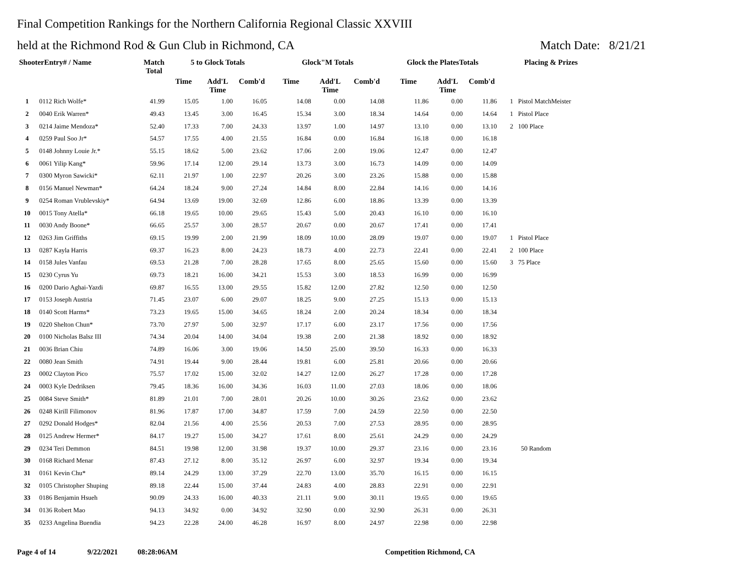Final Competition Rankings for the Northern California Regional Classic XXVIII
held at the Richmond Rod & Gun Club in Richmond, CA
Match Date: 8/21/21
| ShooterEntry# / Name | | Match Total | 5 to Glock Totals | | | Glock"M Totals | | | Glock the PlatesTotals | | | Placing & Prizes |
| --- | --- | --- | --- | --- | --- | --- | --- | --- | --- | --- | --- | --- |
| | | | Time | Add'L Time | Comb'd | Time | Add'L Time | Comb'd | Time | Add'L Time | Comb'd | |
| 1 | 0112 Rich Wolfe* | 41.99 | 15.05 | 1.00 | 16.05 | 14.08 | 0.00 | 14.08 | 11.86 | 0.00 | 11.86 | 1 Pistol MatchMeister |
| 2 | 0040 Erik Warren* | 49.43 | 13.45 | 3.00 | 16.45 | 15.34 | 3.00 | 18.34 | 14.64 | 0.00 | 14.64 | 1 Pistol Place |
| 3 | 0214 Jaime Mendoza* | 52.40 | 17.33 | 7.00 | 24.33 | 13.97 | 1.00 | 14.97 | 13.10 | 0.00 | 13.10 | 2 100 Place |
| 4 | 0259 Paul Soo Jr* | 54.57 | 17.55 | 4.00 | 21.55 | 16.84 | 0.00 | 16.84 | 16.18 | 0.00 | 16.18 | |
| 5 | 0148 Johnny Louie Jr.* | 55.15 | 18.62 | 5.00 | 23.62 | 17.06 | 2.00 | 19.06 | 12.47 | 0.00 | 12.47 | |
| 6 | 0061 Yilip Kang* | 59.96 | 17.14 | 12.00 | 29.14 | 13.73 | 3.00 | 16.73 | 14.09 | 0.00 | 14.09 | |
| 7 | 0300 Myron Sawicki* | 62.11 | 21.97 | 1.00 | 22.97 | 20.26 | 3.00 | 23.26 | 15.88 | 0.00 | 15.88 | |
| 8 | 0156 Manuel Newman* | 64.24 | 18.24 | 9.00 | 27.24 | 14.84 | 8.00 | 22.84 | 14.16 | 0.00 | 14.16 | |
| 9 | 0254 Roman Vrublevskiy* | 64.94 | 13.69 | 19.00 | 32.69 | 12.86 | 6.00 | 18.86 | 13.39 | 0.00 | 13.39 | |
| 10 | 0015 Tony Atella* | 66.18 | 19.65 | 10.00 | 29.65 | 15.43 | 5.00 | 20.43 | 16.10 | 0.00 | 16.10 | |
| 11 | 0030 Andy Boone* | 66.65 | 25.57 | 3.00 | 28.57 | 20.67 | 0.00 | 20.67 | 17.41 | 0.00 | 17.41 | |
| 12 | 0263 Jim Griffiths | 69.15 | 19.99 | 2.00 | 21.99 | 18.09 | 10.00 | 28.09 | 19.07 | 0.00 | 19.07 | 1 Pistol Place |
| 13 | 0287 Kayla Harris | 69.37 | 16.23 | 8.00 | 24.23 | 18.73 | 4.00 | 22.73 | 22.41 | 0.00 | 22.41 | 2 100 Place |
| 14 | 0158 Jules Vanfau | 69.53 | 21.28 | 7.00 | 28.28 | 17.65 | 8.00 | 25.65 | 15.60 | 0.00 | 15.60 | 3 75 Place |
| 15 | 0230 Cyrus Yu | 69.73 | 18.21 | 16.00 | 34.21 | 15.53 | 3.00 | 18.53 | 16.99 | 0.00 | 16.99 | |
| 16 | 0200 Dario Aghai-Yazdi | 69.87 | 16.55 | 13.00 | 29.55 | 15.82 | 12.00 | 27.82 | 12.50 | 0.00 | 12.50 | |
| 17 | 0153 Joseph Austria | 71.45 | 23.07 | 6.00 | 29.07 | 18.25 | 9.00 | 27.25 | 15.13 | 0.00 | 15.13 | |
| 18 | 0140 Scott Harms* | 73.23 | 19.65 | 15.00 | 34.65 | 18.24 | 2.00 | 20.24 | 18.34 | 0.00 | 18.34 | |
| 19 | 0220 Shelton Chun* | 73.70 | 27.97 | 5.00 | 32.97 | 17.17 | 6.00 | 23.17 | 17.56 | 0.00 | 17.56 | |
| 20 | 0100 Nicholas Balsz III | 74.34 | 20.04 | 14.00 | 34.04 | 19.38 | 2.00 | 21.38 | 18.92 | 0.00 | 18.92 | |
| 21 | 0036 Brian Chiu | 74.89 | 16.06 | 3.00 | 19.06 | 14.50 | 25.00 | 39.50 | 16.33 | 0.00 | 16.33 | |
| 22 | 0080 Jean Smith | 74.91 | 19.44 | 9.00 | 28.44 | 19.81 | 6.00 | 25.81 | 20.66 | 0.00 | 20.66 | |
| 23 | 0002 Clayton Pico | 75.57 | 17.02 | 15.00 | 32.02 | 14.27 | 12.00 | 26.27 | 17.28 | 0.00 | 17.28 | |
| 24 | 0003 Kyle Dedriksen | 79.45 | 18.36 | 16.00 | 34.36 | 16.03 | 11.00 | 27.03 | 18.06 | 0.00 | 18.06 | |
| 25 | 0084 Steve Smith* | 81.89 | 21.01 | 7.00 | 28.01 | 20.26 | 10.00 | 30.26 | 23.62 | 0.00 | 23.62 | |
| 26 | 0248 Kirill Filimonov | 81.96 | 17.87 | 17.00 | 34.87 | 17.59 | 7.00 | 24.59 | 22.50 | 0.00 | 22.50 | |
| 27 | 0292 Donald Hodges* | 82.04 | 21.56 | 4.00 | 25.56 | 20.53 | 7.00 | 27.53 | 28.95 | 0.00 | 28.95 | |
| 28 | 0125 Andrew Hermer* | 84.17 | 19.27 | 15.00 | 34.27 | 17.61 | 8.00 | 25.61 | 24.29 | 0.00 | 24.29 | |
| 29 | 0234 Teri Demmon | 84.51 | 19.98 | 12.00 | 31.98 | 19.37 | 10.00 | 29.37 | 23.16 | 0.00 | 23.16 | 50 Random |
| 30 | 0168 Richard Menar | 87.43 | 27.12 | 8.00 | 35.12 | 26.97 | 6.00 | 32.97 | 19.34 | 0.00 | 19.34 | |
| 31 | 0161 Kevin Chu* | 89.14 | 24.29 | 13.00 | 37.29 | 22.70 | 13.00 | 35.70 | 16.15 | 0.00 | 16.15 | |
| 32 | 0105 Christopher Shuping | 89.18 | 22.44 | 15.00 | 37.44 | 24.83 | 4.00 | 28.83 | 22.91 | 0.00 | 22.91 | |
| 33 | 0186 Benjamin Hsueh | 90.09 | 24.33 | 16.00 | 40.33 | 21.11 | 9.00 | 30.11 | 19.65 | 0.00 | 19.65 | |
| 34 | 0136 Robert Mao | 94.13 | 34.92 | 0.00 | 34.92 | 32.90 | 0.00 | 32.90 | 26.31 | 0.00 | 26.31 | |
| 35 | 0233 Angelina Buendia | 94.23 | 22.28 | 24.00 | 46.28 | 16.97 | 8.00 | 24.97 | 22.98 | 0.00 | 22.98 | |
Page 4 of 14 9/22/2021 08:28:06AM Competition Richmond, CA